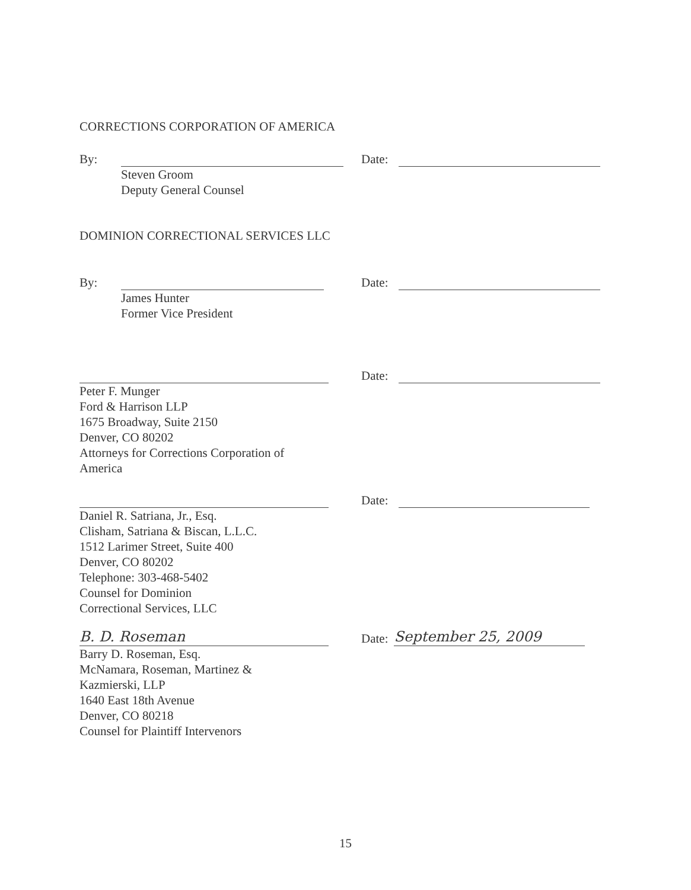CORRECTIONS CORPORATION OF AMERICA
By: Date:
Steven Groom
Deputy General Counsel
DOMINION CORRECTIONAL SERVICES LLC
By: Date:
James Hunter
Former Vice President
Date:
Peter F. Munger
Ford & Harrison LLP
1675 Broadway, Suite 2150
Denver, CO 80202
Attorneys for Corrections Corporation of
America
Date:
Daniel R. Satriana, Jr., Esq.
Clisham, Satriana & Biscan, L.L.C.
1512 Larimer Street, Suite 400
Denver, CO 80202
Telephone: 303-468-5402
Counsel for Dominion
Correctional Services, LLC
B. D. Roseman Date: September 25, 2009
Barry D. Roseman, Esq.
McNamara, Roseman, Martinez &
Kazmierski, LLP
1640 East 18th Avenue
Denver, CO 80218
Counsel for Plaintiff Intervenors
15